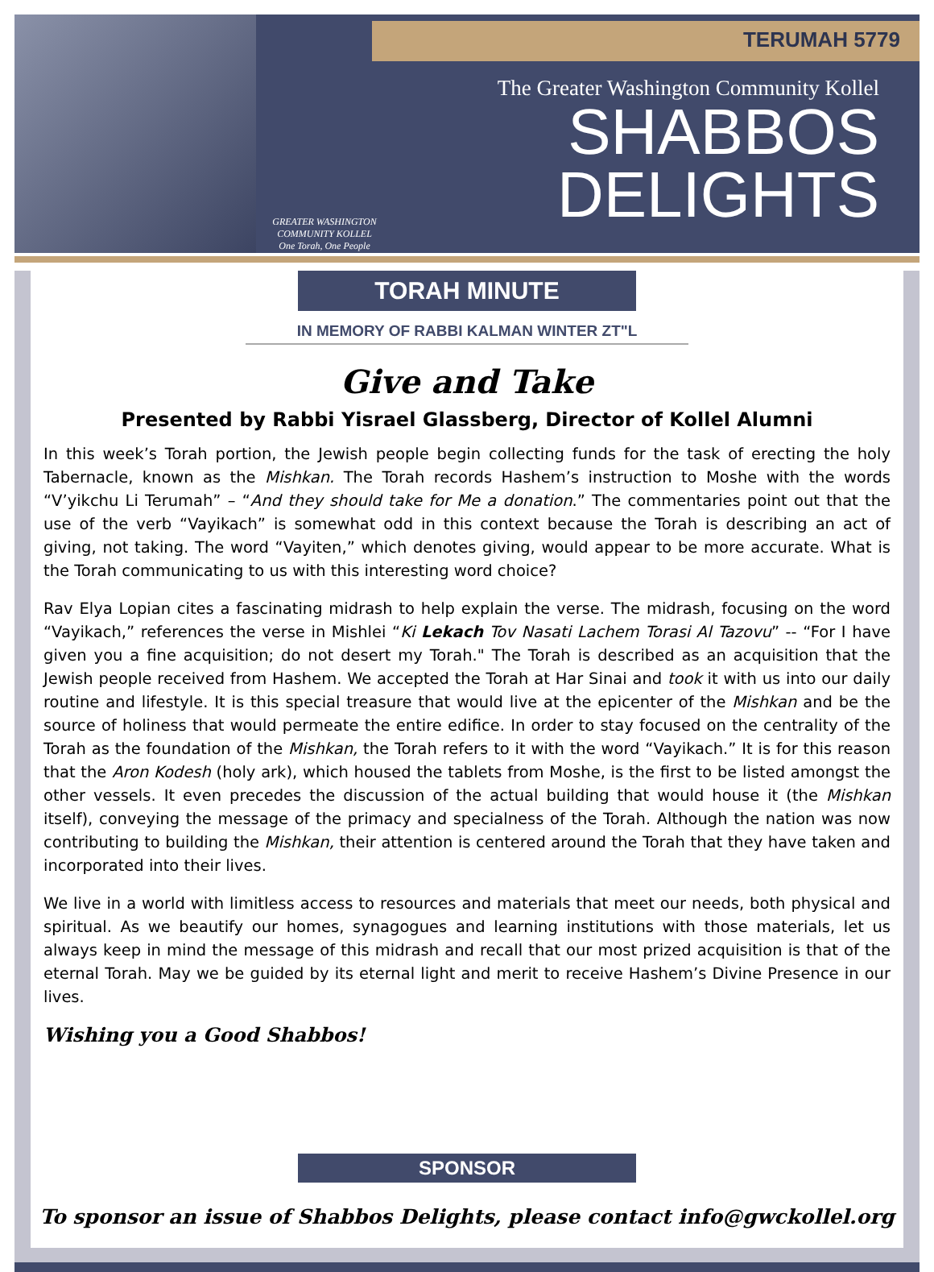TERUMAH 5779
GREATER WASHINGTON COMMUNITY KOLLEL
One Torah, One People
The Greater Washington Community Kollel
SHABBOS
DELIGHTS
TORAH MINUTE
IN MEMORY OF RABBI KALMAN WINTER ZT"L
Give and Take
Presented by Rabbi Yisrael Glassberg, Director of Kollel Alumni
In this week’s Torah portion, the Jewish people begin collecting funds for the task of erecting the holy Tabernacle, known as the Mishkan. The Torah records Hashem’s instruction to Moshe with the words “V’yikchu Li Terumah” – “And they should take for Me a donation.” The commentaries point out that the use of the verb “Vayikach” is somewhat odd in this context because the Torah is describing an act of giving, not taking. The word “Vayiten,” which denotes giving, would appear to be more accurate. What is the Torah communicating to us with this interesting word choice?
Rav Elya Lopian cites a fascinating midrash to help explain the verse. The midrash, focusing on the word “Vayikach,” references the verse in Mishlei “Ki Lekach Tov Nasati Lachem Torasi Al Tazovu” -- “For I have given you a fine acquisition; do not desert my Torah." The Torah is described as an acquisition that the Jewish people received from Hashem. We accepted the Torah at Har Sinai and took it with us into our daily routine and lifestyle. It is this special treasure that would live at the epicenter of the Mishkan and be the source of holiness that would permeate the entire edifice. In order to stay focused on the centrality of the Torah as the foundation of the Mishkan, the Torah refers to it with the word “Vayikach.” It is for this reason that the Aron Kodesh (holy ark), which housed the tablets from Moshe, is the first to be listed amongst the other vessels. It even precedes the discussion of the actual building that would house it (the Mishkan itself), conveying the message of the primacy and specialness of the Torah. Although the nation was now contributing to building the Mishkan, their attention is centered around the Torah that they have taken and incorporated into their lives.
We live in a world with limitless access to resources and materials that meet our needs, both physical and spiritual. As we beautify our homes, synagogues and learning institutions with those materials, let us always keep in mind the message of this midrash and recall that our most prized acquisition is that of the eternal Torah. May we be guided by its eternal light and merit to receive Hashem’s Divine Presence in our lives.
Wishing you a Good Shabbos!
SPONSOR
To sponsor an issue of Shabbos Delights, please contact info@gwckollel.org